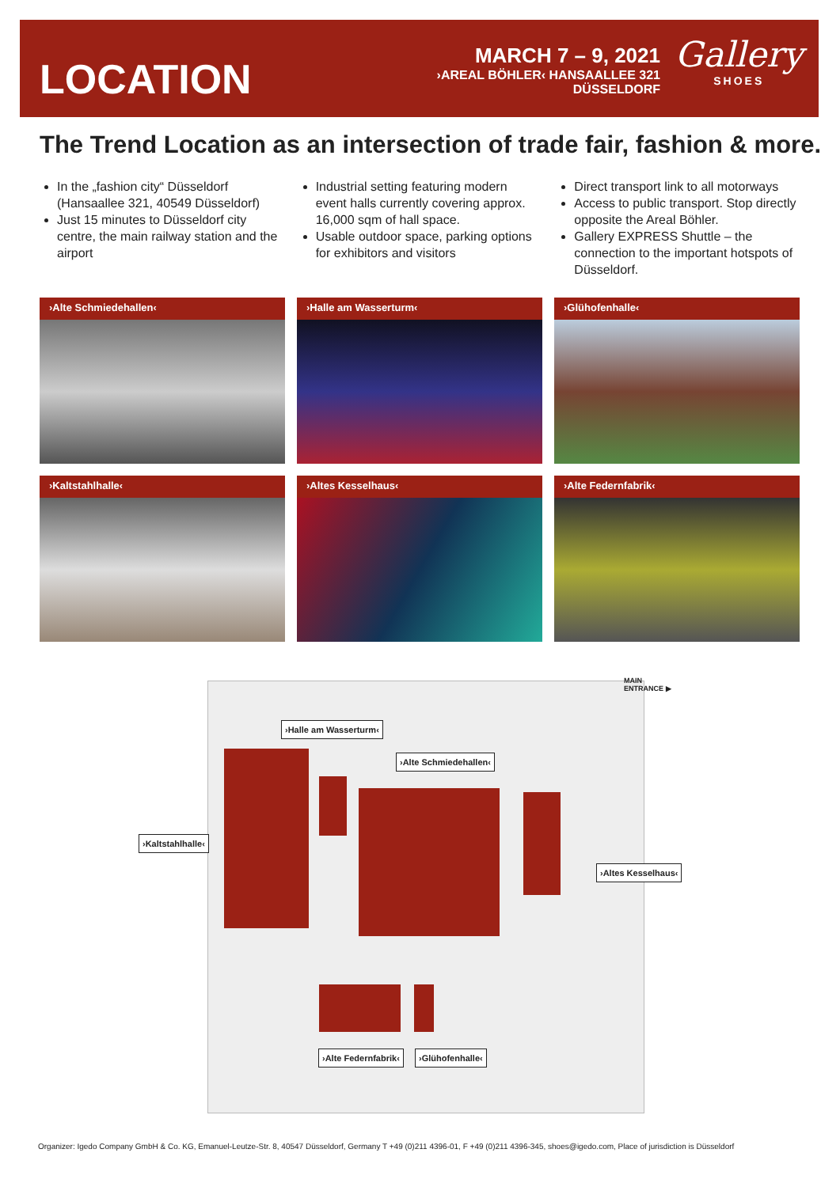LOCATION
MARCH 7 – 9, 2021
›AREAL BÖHLER‹ HANSAALLEE 321
DÜSSELDORF
Gallery
SHOES
The Trend Location as an intersection of trade fair, fashion & more.
In the „fashion city“ Düsseldorf (Hansaallee 321, 40549 Düsseldorf)
Just 15 minutes to Düsseldorf city centre, the main railway station and the airport
Industrial setting featuring modern event halls currently covering approx. 16,000 sqm of hall space.
Usable outdoor space, parking options for exhibitors and visitors
Direct transport link to all motorways
Access to public transport. Stop directly opposite the Areal Böhler.
Gallery EXPRESS Shuttle – the connection to the important hotspots of Düsseldorf.
›Alte Schmiedehallen‹
›Halle am Wasserturm‹
›Glühofenhalle‹
›Kaltstahlhalle‹
›Altes Kesselhaus‹
›Alte Federnfabrik‹
MAIN
ENTRANCE ▶
›Halle am Wasserturm‹
›Alte Schmiedehallen‹
›Kaltstahlhalle‹
›Altes Kesselhaus‹
›Alte Federnfabrik‹ ›Glühofenhalle‹
Organizer: Igedo Company GmbH & Co. KG, Emanuel-Leutze-Str. 8, 40547 Düsseldorf, Germany T +49 (0)211 4396-01, F +49 (0)211 4396-345, shoes@igedo.com, Place of jurisdiction is Düsseldorf